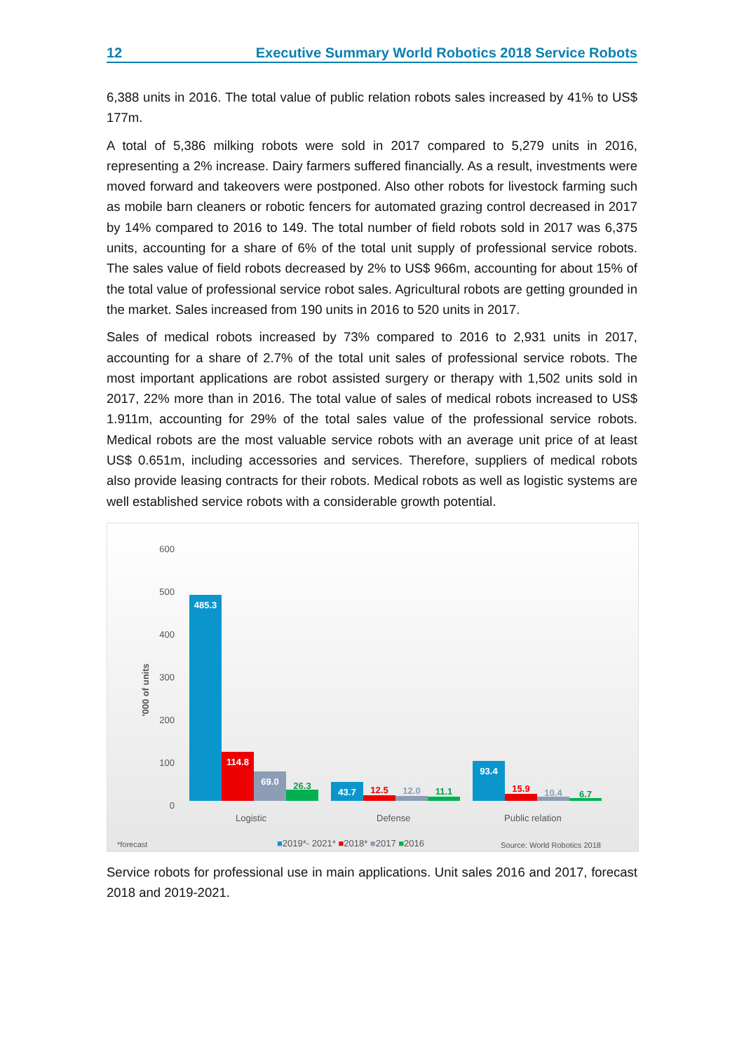12 Executive Summary World Robotics 2018 Service Robots
6,388 units in 2016. The total value of public relation robots sales increased by 41% to US$ 177m.
A total of 5,386 milking robots were sold in 2017 compared to 5,279 units in 2016, representing a 2% increase. Dairy farmers suffered financially. As a result, investments were moved forward and takeovers were postponed. Also other robots for livestock farming such as mobile barn cleaners or robotic fencers for automated grazing control decreased in 2017 by 14% compared to 2016 to 149. The total number of field robots sold in 2017 was 6,375 units, accounting for a share of 6% of the total unit supply of professional service robots. The sales value of field robots decreased by 2% to US$ 966m, accounting for about 15% of the total value of professional service robot sales. Agricultural robots are getting grounded in the market. Sales increased from 190 units in 2016 to 520 units in 2017.
Sales of medical robots increased by 73% compared to 2016 to 2,931 units in 2017, accounting for a share of 2.7% of the total unit sales of professional service robots. The most important applications are robot assisted surgery or therapy with 1,502 units sold in 2017, 22% more than in 2016. The total value of sales of medical robots increased to US$ 1.911m, accounting for 29% of the total sales value of the professional service robots. Medical robots are the most valuable service robots with an average unit price of at least US$ 0.651m, including accessories and services. Therefore, suppliers of medical robots also provide leasing contracts for their robots. Medical robots as well as logistic systems are well established service robots with a considerable growth potential.
600
500
400
300
200
100
0
'000 of units
485.3 114.8 69.0 26.3 43.7 12.5 12.0 11.1 93.4 15.9 10.4 6.7
Logistic Defense Public relation
*forecast
■2019*- 2021* ■2018* ■2017 ■2016
Source: World Robotics 2018
Service robots for professional use in main applications. Unit sales 2016 and 2017, forecast 2018 and 2019-2021.